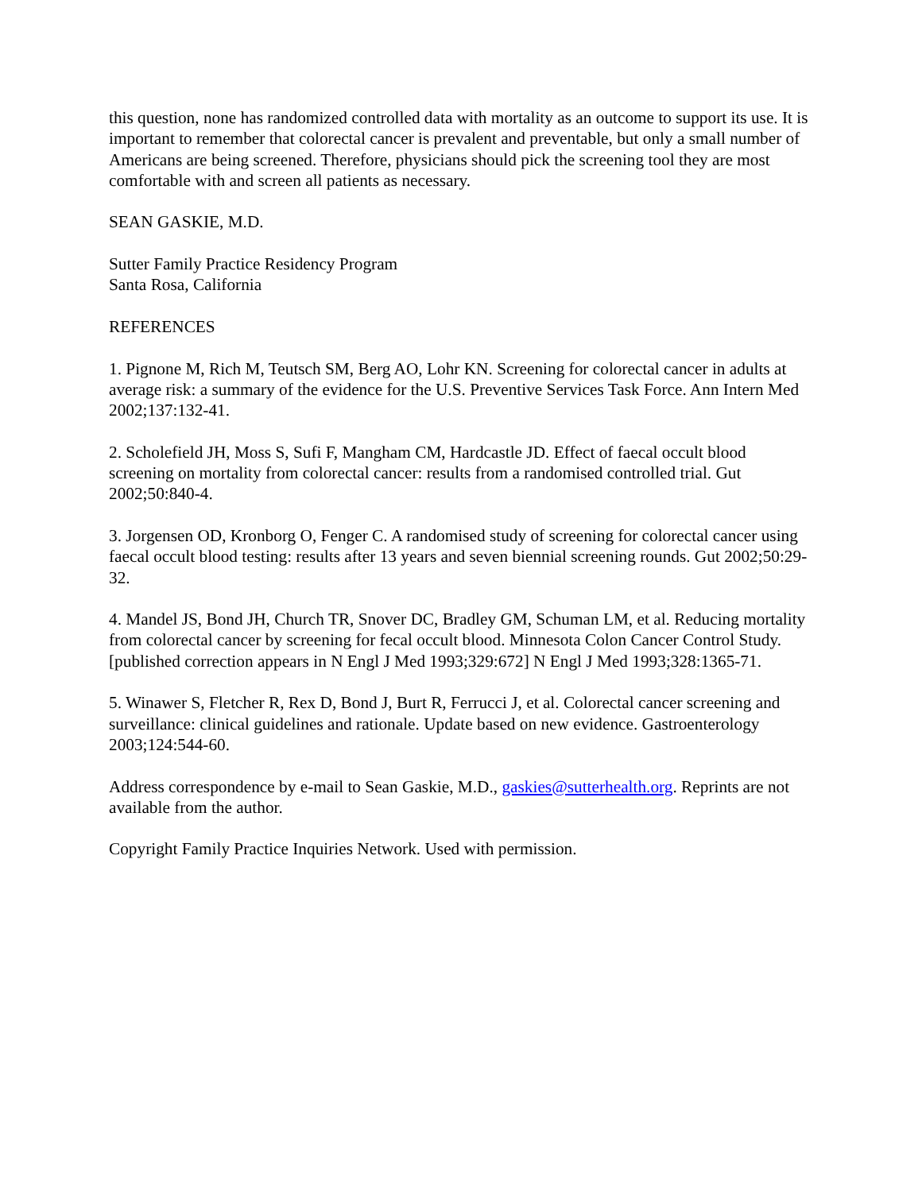this question, none has randomized controlled data with mortality as an outcome to support its use. It is important to remember that colorectal cancer is prevalent and preventable, but only a small number of Americans are being screened. Therefore, physicians should pick the screening tool they are most comfortable with and screen all patients as necessary.
SEAN GASKIE, M.D.
Sutter Family Practice Residency Program
Santa Rosa, California
REFERENCES
1. Pignone M, Rich M, Teutsch SM, Berg AO, Lohr KN. Screening for colorectal cancer in adults at average risk: a summary of the evidence for the U.S. Preventive Services Task Force. Ann Intern Med 2002;137:132-41.
2. Scholefield JH, Moss S, Sufi F, Mangham CM, Hardcastle JD. Effect of faecal occult blood screening on mortality from colorectal cancer: results from a randomised controlled trial. Gut 2002;50:840-4.
3. Jorgensen OD, Kronborg O, Fenger C. A randomised study of screening for colorectal cancer using faecal occult blood testing: results after 13 years and seven biennial screening rounds. Gut 2002;50:29-32.
4. Mandel JS, Bond JH, Church TR, Snover DC, Bradley GM, Schuman LM, et al. Reducing mortality from colorectal cancer by screening for fecal occult blood. Minnesota Colon Cancer Control Study. [published correction appears in N Engl J Med 1993;329:672] N Engl J Med 1993;328:1365-71.
5. Winawer S, Fletcher R, Rex D, Bond J, Burt R, Ferrucci J, et al. Colorectal cancer screening and surveillance: clinical guidelines and rationale. Update based on new evidence. Gastroenterology 2003;124:544-60.
Address correspondence by e-mail to Sean Gaskie, M.D., gaskies@sutterhealth.org. Reprints are not available from the author.
Copyright Family Practice Inquiries Network. Used with permission.